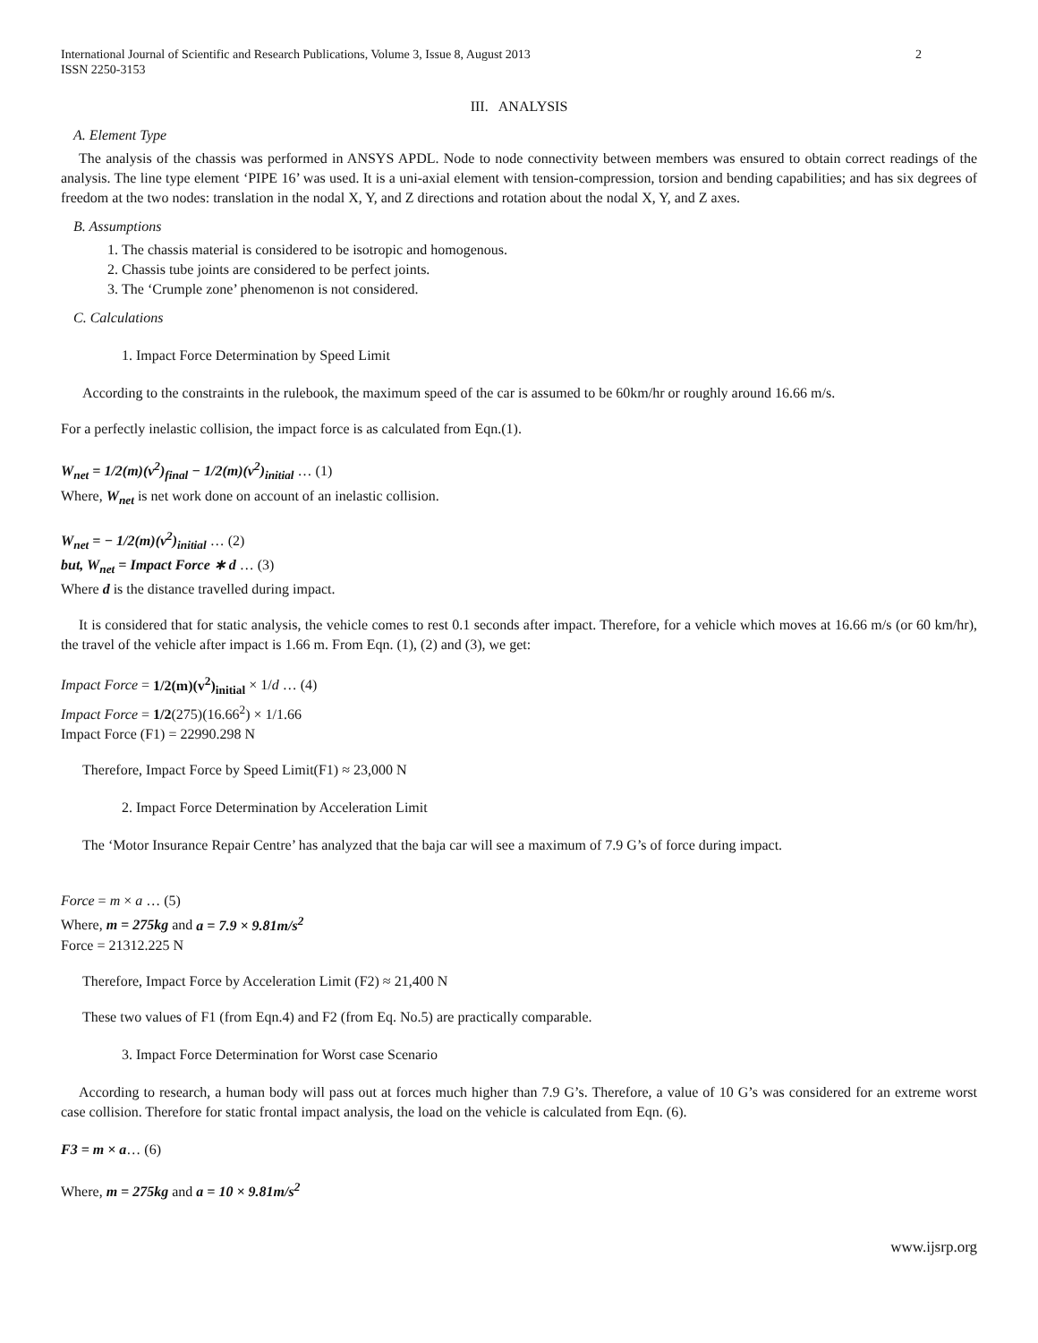International Journal of Scientific and Research Publications, Volume 3, Issue 8, August 2013
ISSN 2250-3153 2
III. ANALYSIS
A. Element Type
The analysis of the chassis was performed in ANSYS APDL. Node to node connectivity between members was ensured to obtain correct readings of the analysis. The line type element ‘PIPE 16’ was used. It is a uni-axial element with tension-compression, torsion and bending capabilities; and has six degrees of freedom at the two nodes: translation in the nodal X, Y, and Z directions and rotation about the nodal X, Y, and Z axes.
B. Assumptions
1. The chassis material is considered to be isotropic and homogenous.
2. Chassis tube joints are considered to be perfect joints.
3. The ‘Crumple zone’ phenomenon is not considered.
C. Calculations
1. Impact Force Determination by Speed Limit
According to the constraints in the rulebook, the maximum speed of the car is assumed to be 60km/hr or roughly around 16.66 m/s.
For a perfectly inelastic collision, the impact force is as calculated from Eqn.(1).
W<sub>net</sub> = 1/2(m)(v<sup>2</sup>)<sub>final</sub> − 1/2(m)(v<sup>2</sup>)<sub>initial</sub> … (1)
Where, W<sub>net</sub> is net work done on account of an inelastic collision.
W<sub>net</sub> = − 1/2(m)(v<sup>2</sup>)<sub>initial</sub> … (2)
but, W<sub>net</sub> = Impact Force ∗ d … (3)
Where d is the distance travelled during impact.
It is considered that for static analysis, the vehicle comes to rest 0.1 seconds after impact. Therefore, for a vehicle which moves at 16.66 m/s (or 60 km/hr), the travel of the vehicle after impact is 1.66 m. From Eqn. (1), (2) and (3), we get:
Impact Force = 1/2(m)(v<sup>2</sup>)<sub>initial</sub> × 1/d … (4)
Impact Force = 1/2(275)(16.66<sup>2</sup>) × 1/1.66
Impact Force (F1) = 22990.298 N
Therefore, Impact Force by Speed Limit(F1) ≈ 23,000 N
2. Impact Force Determination by Acceleration Limit
The ‘Motor Insurance Repair Centre’ has analyzed that the baja car will see a maximum of 7.9 G’s of force during impact.
Force = m × a … (5)
Where, m = 275kg and a = 7.9 × 9.81m/s<sup>2</sup>
Force = 21312.225 N
Therefore, Impact Force by Acceleration Limit (F2) ≈ 21,400 N
These two values of F1 (from Eqn.4) and F2 (from Eq. No.5) are practically comparable.
3. Impact Force Determination for Worst case Scenario
According to research, a human body will pass out at forces much higher than 7.9 G’s. Therefore, a value of 10 G’s was considered for an extreme worst case collision. Therefore for static frontal impact analysis, the load on the vehicle is calculated from Eqn. (6).
F3 = m × a… (6)
Where, m = 275kg and a = 10 × 9.81m/s<sup>2</sup>
www.ijsrp.org